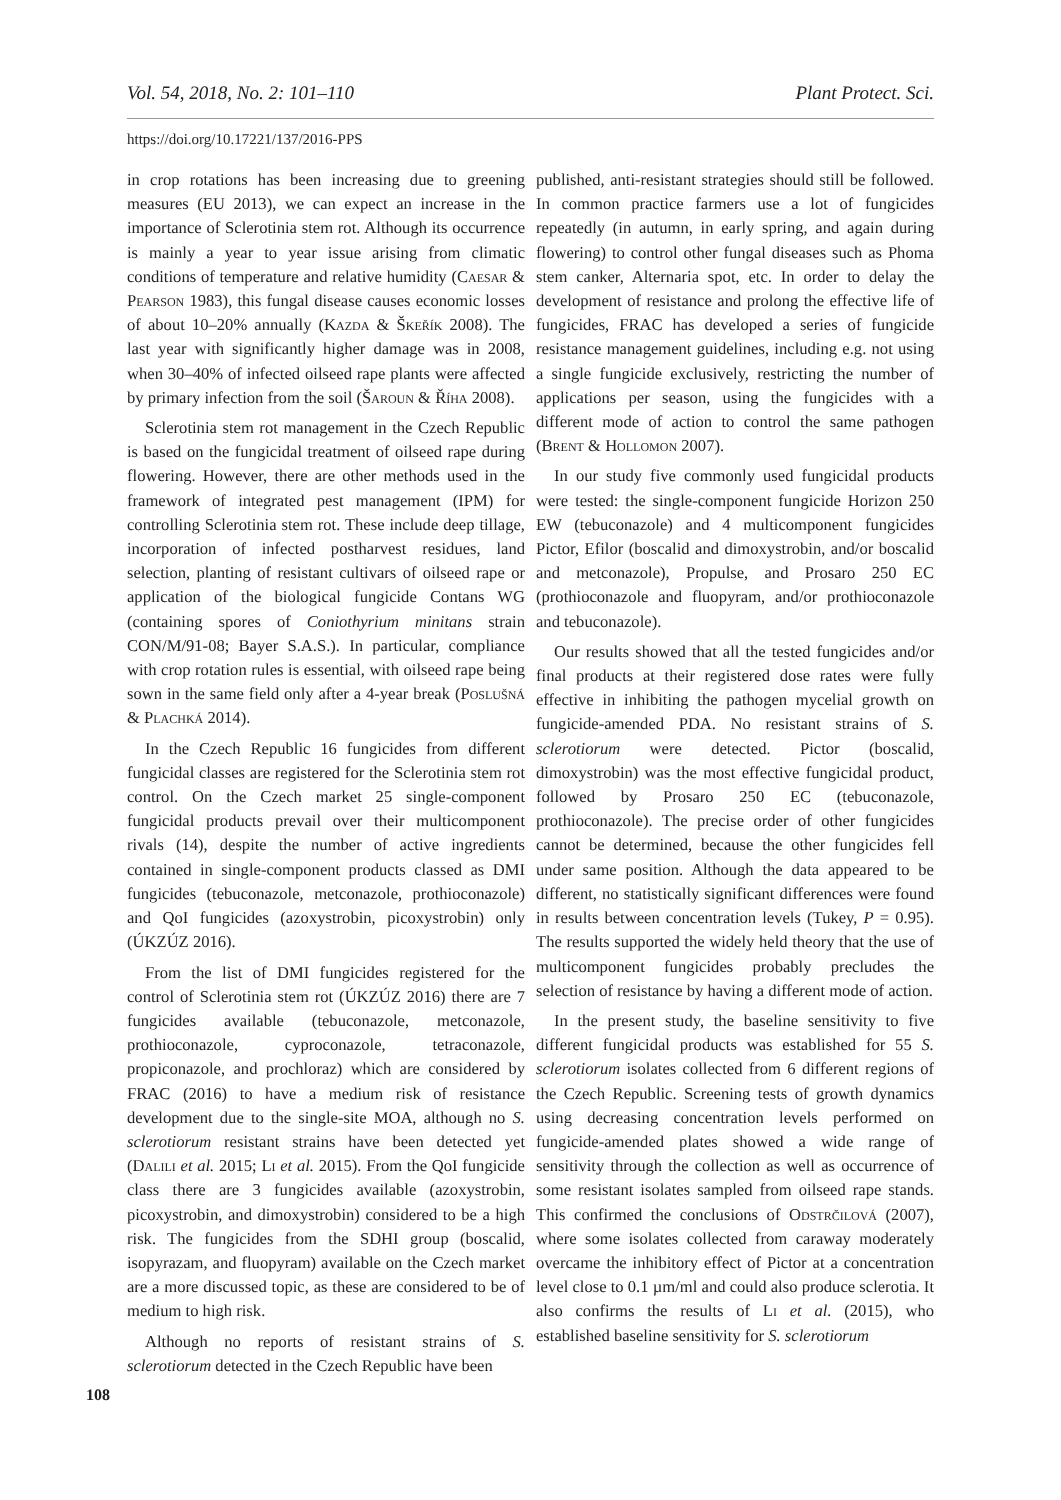Vol. 54, 2018, No. 2: 101–110 Plant Protect. Sci.
https://doi.org/10.17221/137/2016-PPS
in crop rotations has been increasing due to greening measures (EU 2013), we can expect an increase in the importance of Sclerotinia stem rot. Although its occurrence is mainly a year to year issue arising from climatic conditions of temperature and relative humidity (Caesar & Pearson 1983), this fungal disease causes economic losses of about 10–20% annually (Kazda & Škeřík 2008). The last year with significantly higher damage was in 2008, when 30–40% of infected oilseed rape plants were affected by primary infection from the soil (Šaroun & Říha 2008).
Sclerotinia stem rot management in the Czech Republic is based on the fungicidal treatment of oilseed rape during flowering. However, there are other methods used in the framework of integrated pest management (IPM) for controlling Sclerotinia stem rot. These include deep tillage, incorporation of infected postharvest residues, land selection, planting of resistant cultivars of oilseed rape or application of the biological fungicide Contans WG (containing spores of Coniothyrium minitans strain CON/M/91-08; Bayer S.A.S.). In particular, compliance with crop rotation rules is essential, with oilseed rape being sown in the same field only after a 4-year break (Poslušná & Plachká 2014).
In the Czech Republic 16 fungicides from different fungicidal classes are registered for the Sclerotinia stem rot control. On the Czech market 25 single-component fungicidal products prevail over their multicomponent rivals (14), despite the number of active ingredients contained in single-component products classed as DMI fungicides (tebuconazole, metconazole, prothioconazole) and QoI fungicides (azoxystrobin, picoxystrobin) only (ÚKZÚZ 2016).
From the list of DMI fungicides registered for the control of Sclerotinia stem rot (ÚKZÚZ 2016) there are 7 fungicides available (tebuconazole, metconazole, prothioconazole, cyproconazole, tetraconazole, propiconazole, and prochloraz) which are considered by FRAC (2016) to have a medium risk of resistance development due to the single-site MOA, although no S. sclerotiorum resistant strains have been detected yet (Dalili et al. 2015; Li et al. 2015). From the QoI fungicide class there are 3 fungicides available (azoxystrobin, picoxystrobin, and dimoxystrobin) considered to be a high risk. The fungicides from the SDHI group (boscalid, isopyrazam, and fluopyram) available on the Czech market are a more discussed topic, as these are considered to be of medium to high risk.
Although no reports of resistant strains of S. sclerotiorum detected in the Czech Republic have been
published, anti-resistant strategies should still be followed. In common practice farmers use a lot of fungicides repeatedly (in autumn, in early spring, and again during flowering) to control other fungal diseases such as Phoma stem canker, Alternaria spot, etc. In order to delay the development of resistance and prolong the effective life of fungicides, FRAC has developed a series of fungicide resistance management guidelines, including e.g. not using a single fungicide exclusively, restricting the number of applications per season, using the fungicides with a different mode of action to control the same pathogen (Brent & Hollomon 2007).
In our study five commonly used fungicidal products were tested: the single-component fungicide Horizon 250 EW (tebuconazole) and 4 multicomponent fungicides Pictor, Efilor (boscalid and dimoxystrobin, and/or boscalid and metconazole), Propulse, and Prosaro 250 EC (prothioconazole and fluopyram, and/or prothioconazole and tebuconazole).
Our results showed that all the tested fungicides and/or final products at their registered dose rates were fully effective in inhibiting the pathogen mycelial growth on fungicide-amended PDA. No resistant strains of S. sclerotiorum were detected. Pictor (boscalid, dimoxystrobin) was the most effective fungicidal product, followed by Prosaro 250 EC (tebuconazole, prothioconazole). The precise order of other fungicides cannot be determined, because the other fungicides fell under same position. Although the data appeared to be different, no statistically significant differences were found in results between concentration levels (Tukey, P = 0.95). The results supported the widely held theory that the use of multicomponent fungicides probably precludes the selection of resistance by having a different mode of action.
In the present study, the baseline sensitivity to five different fungicidal products was established for 55 S. sclerotiorum isolates collected from 6 different regions of the Czech Republic. Screening tests of growth dynamics using decreasing concentration levels performed on fungicide-amended plates showed a wide range of sensitivity through the collection as well as occurrence of some resistant isolates sampled from oilseed rape stands. This confirmed the conclusions of Odstrčilová (2007), where some isolates collected from caraway moderately overcame the inhibitory effect of Pictor at a concentration level close to 0.1 µm/ml and could also produce sclerotia. It also confirms the results of Li et al. (2015), who established baseline sensitivity for S. sclerotiorum
108